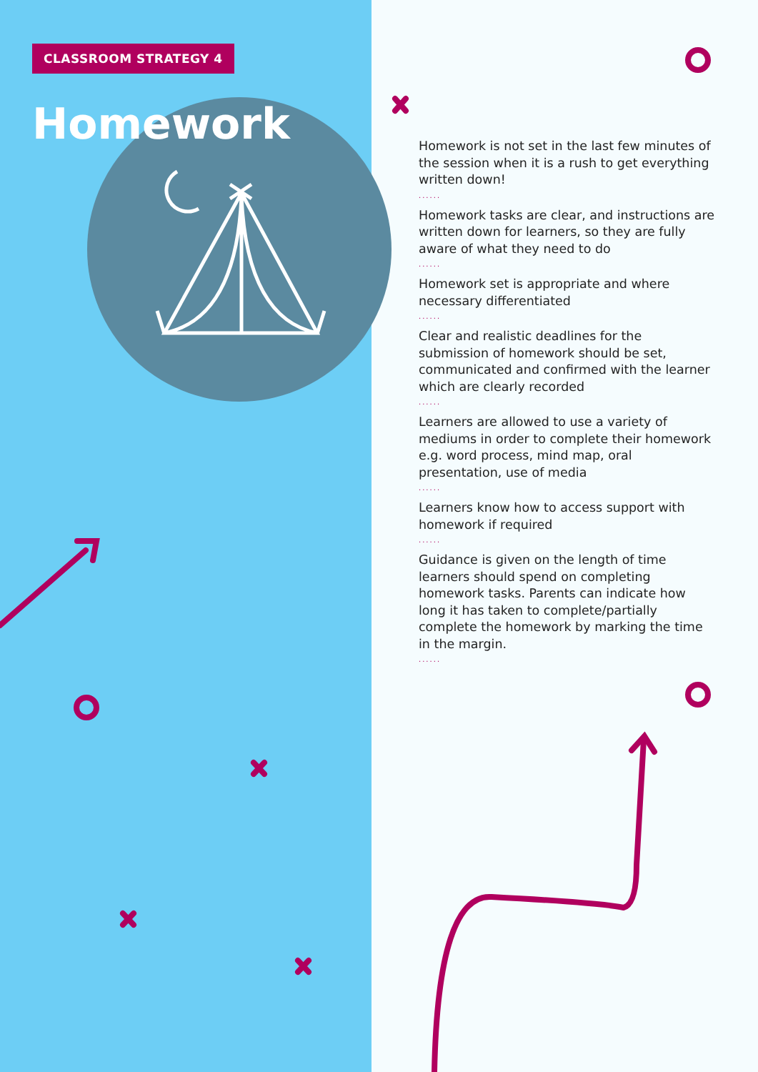CLASSROOM STRATEGY 4
Homework
Homework is not set in the last few minutes of the session when it is a rush to get everything written down!
......
Homework tasks are clear, and instructions are written down for learners, so they are fully aware of what they need to do
......
Homework set is appropriate and where necessary differentiated
......
Clear and realistic deadlines for the submission of homework should be set, communicated and confirmed with the learner which are clearly recorded
......
Learners are allowed to use a variety of mediums in order to complete their homework e.g. word process, mind map, oral presentation, use of media
......
Learners know how to access support with homework if required
......
Guidance is given on the length of time learners should spend on completing homework tasks. Parents can indicate how long it has taken to complete/partially complete the homework by marking the time in the margin.
......